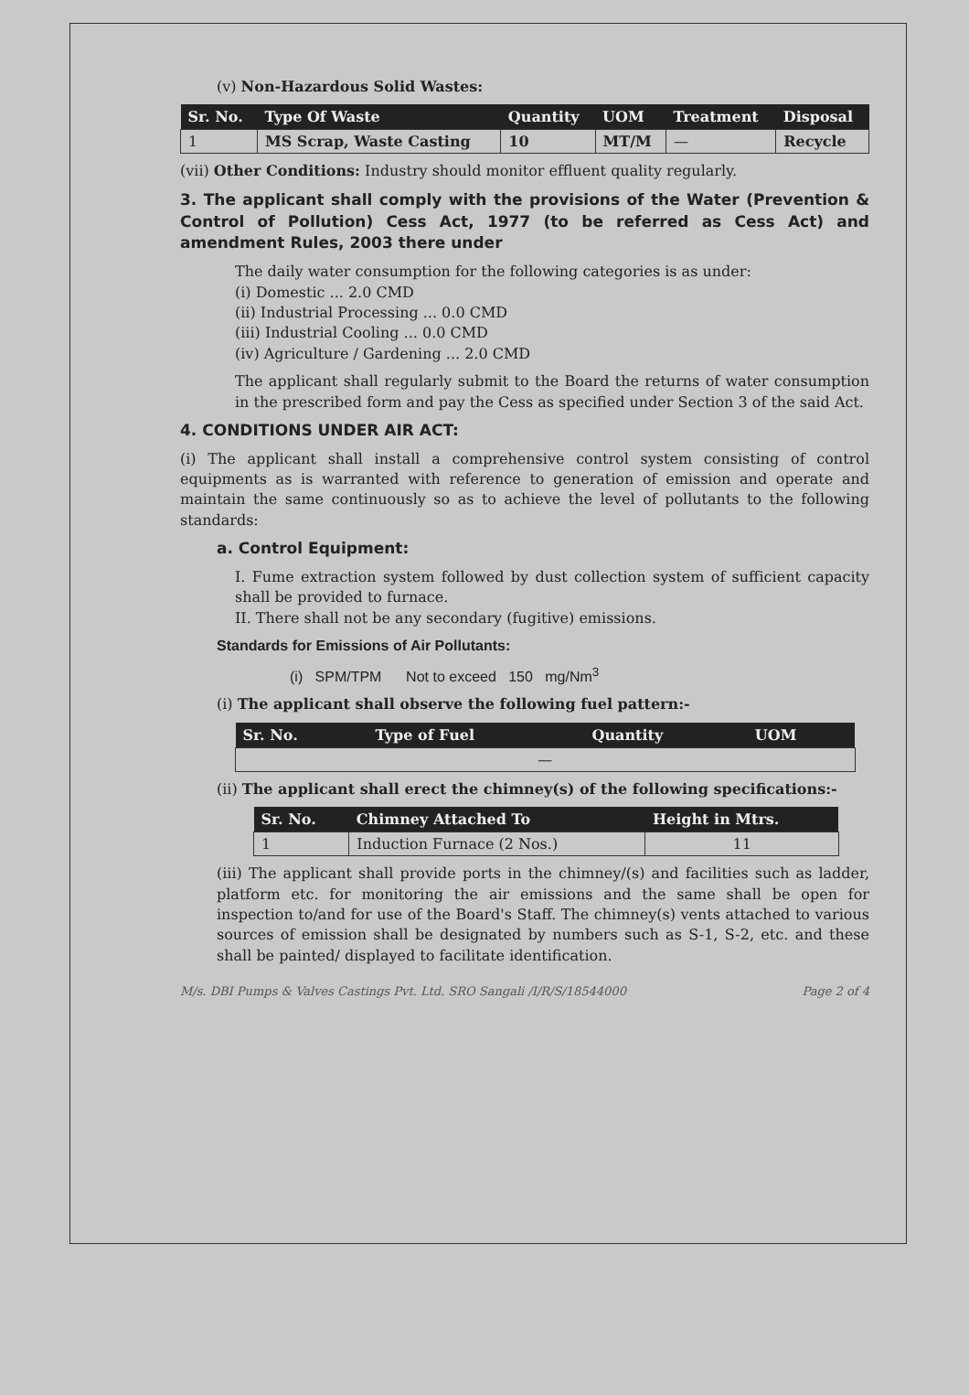(v) Non-Hazardous Solid Wastes:
| Sr. No. | Type Of Waste | Quantity | UOM | Treatment | Disposal |
| --- | --- | --- | --- | --- | --- |
| 1 | MS Scrap, Waste Casting | 10 | MT/M | — | Recycle |
(vii) Other Conditions: Industry should monitor effluent quality regularly.
3. The applicant shall comply with the provisions of the Water (Prevention & Control of Pollution) Cess Act, 1977 (to be referred as Cess Act) and amendment Rules, 2003 there under
The daily water consumption for the following categories is as under:
(i) Domestic ... 2.0 CMD
(ii) Industrial Processing ... 0.0 CMD
(iii) Industrial Cooling ... 0.0 CMD
(iv) Agriculture / Gardening ... 2.0 CMD
The applicant shall regularly submit to the Board the returns of water consumption in the prescribed form and pay the Cess as specified under Section 3 of the said Act.
4. CONDITIONS UNDER AIR ACT:
(i) The applicant shall install a comprehensive control system consisting of control equipments as is warranted with reference to generation of emission and operate and maintain the same continuously so as to achieve the level of pollutants to the following standards:
a. Control Equipment:
I. Fume extraction system followed by dust collection system of sufficient capacity shall be provided to furnace.
II. There shall not be any secondary (fugitive) emissions.
Standards for Emissions of Air Pollutants:
(i) SPM/TPM Not to exceed 150 mg/Nm<sup>3</sup>
(i) The applicant shall observe the following fuel pattern:-
| Sr. No. | Type of Fuel | Quantity | UOM |
| --- | --- | --- | --- |
| — | | | |
(ii) The applicant shall erect the chimney(s) of the following specifications:-
| Sr. No. | Chimney Attached To | Height in Mtrs. |
| --- | --- | --- |
| 1 | Induction Furnace (2 Nos.) | 11 |
(iii) The applicant shall provide ports in the chimney/(s) and facilities such as ladder, platform etc. for monitoring the air emissions and the same shall be open for inspection to/and for use of the Board's Staff. The chimney(s) vents attached to various sources of emission shall be designated by numbers such as S-1, S-2, etc. and these shall be painted/ displayed to facilitate identification.
M/s. DBI Pumps & Valves Castings Pvt. Ltd. SRO Sangali /I/R/S/18544000 Page 2 of 4